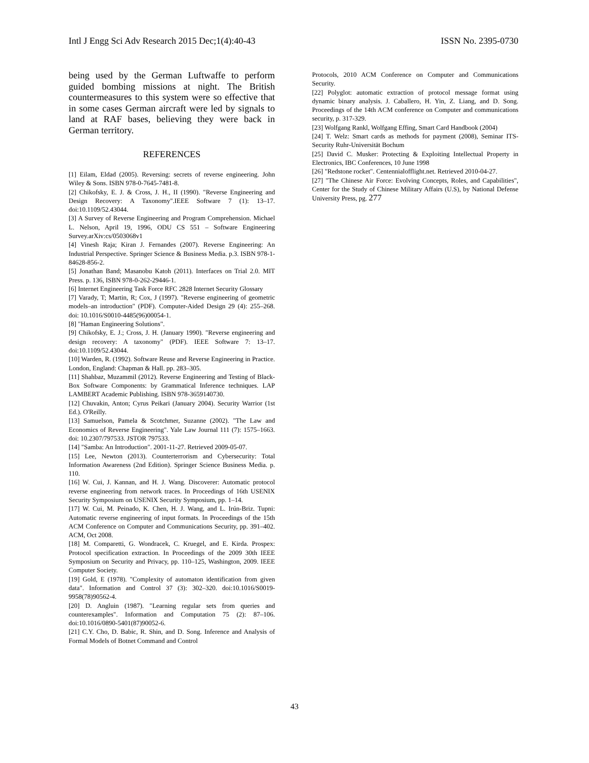Intl J Engg Sci Adv Research 2015 Dec;1(4):40-43 ISSN No. 2395-0730
being used by the German Luftwaffe to perform guided bombing missions at night. The British countermeasures to this system were so effective that in some cases German aircraft were led by signals to land at RAF bases, believing they were back in German territory.
REFERENCES
[1] Eilam, Eldad (2005). Reversing: secrets of reverse engineering. John Wiley & Sons. ISBN 978-0-7645-7481-8.
[2] Chikofsky, E. J. & Cross, J. H., II (1990). "Reverse Engineering and Design Recovery: A Taxonomy".IEEE Software 7 (1): 13–17. doi:10.1109/52.43044.
[3] A Survey of Reverse Engineering and Program Comprehension. Michael L. Nelson, April 19, 1996, ODU CS 551 – Software Engineering Survey.arXiv:cs/0503068v1
[4] Vinesh Raja; Kiran J. Fernandes (2007). Reverse Engineering: An Industrial Perspective. Springer Science & Business Media. p.3. ISBN 978-1-84628-856-2.
[5] Jonathan Band; Masanobu Katoh (2011). Interfaces on Trial 2.0. MIT Press. p. 136, ISBN 978-0-262-29446-1.
[6] Internet Engineering Task Force RFC 2828 Internet Security Glossary
[7] Varady, T; Martin, R; Cox, J (1997). "Reverse engineering of geometric models–an introduction" (PDF). Computer-Aided Design 29 (4): 255–268. doi: 10.1016/S0010-4485(96)00054-1.
[8] "Haman Engineering Solutions".
[9] Chikofsky, E. J.; Cross, J. H. (January 1990). "Reverse engineering and design recovery: A taxonomy" (PDF). IEEE Software 7: 13–17. doi:10.1109/52.43044.
[10] Warden, R. (1992). Software Reuse and Reverse Engineering in Practice. London, England: Chapman & Hall. pp. 283–305.
[11] Shahbaz, Muzammil (2012). Reverse Engineering and Testing of Black-Box Software Components: by Grammatical Inference techniques. LAP LAMBERT Academic Publishing. ISBN 978-3659140730.
[12] Chuvakin, Anton; Cyrus Peikari (January 2004). Security Warrior (1st Ed.). O'Reilly.
[13] Samuelson, Pamela & Scotchmer, Suzanne (2002). "The Law and Economics of Reverse Engineering". Yale Law Journal 111 (7): 1575–1663. doi: 10.2307/797533. JSTOR 797533.
[14] "Samba: An Introduction". 2001-11-27. Retrieved 2009-05-07.
[15] Lee, Newton (2013). Counterterrorism and Cybersecurity: Total Information Awareness (2nd Edition). Springer Science Business Media. p. 110.
[16] W. Cui, J. Kannan, and H. J. Wang. Discoverer: Automatic protocol reverse engineering from network traces. In Proceedings of 16th USENIX Security Symposium on USENIX Security Symposium, pp. 1–14.
[17] W. Cui, M. Peinado, K. Chen, H. J. Wang, and L. Irún-Briz. Tupni: Automatic reverse engineering of input formats. In Proceedings of the 15th ACM Conference on Computer and Communications Security, pp. 391–402. ACM, Oct 2008.
[18] M. Comparetti, G. Wondracek, C. Kruegel, and E. Kirda. Prospex: Protocol specification extraction. In Proceedings of the 2009 30th IEEE Symposium on Security and Privacy, pp. 110–125, Washington, 2009. IEEE Computer Society.
[19] Gold, E (1978). "Complexity of automaton identification from given data". Information and Control 37 (3): 302–320. doi:10.1016/S0019-9958(78)90562-4.
[20] D. Angluin (1987). "Learning regular sets from queries and counterexamples". Information and Computation 75 (2): 87–106. doi:10.1016/0890-5401(87)90052-6.
[21] C.Y. Cho, D. Babic, R. Shin, and D. Song. Inference and Analysis of Formal Models of Botnet Command and Control
Protocols, 2010 ACM Conference on Computer and Communications Security.
[22] Polyglot: automatic extraction of protocol message format using dynamic binary analysis. J. Caballero, H. Yin, Z. Liang, and D. Song. Proceedings of the 14th ACM conference on Computer and communications security, p. 317-329.
[23] Wolfgang Rankl, Wolfgang Effing, Smart Card Handbook (2004)
[24] T. Welz: Smart cards as methods for payment (2008), Seminar ITS-Security Ruhr-Universität Bochum
[25] David C. Musker: Protecting & Exploiting Intellectual Property in Electronics, IBC Conferences, 10 June 1998
[26] "Redstone rocket". Centennialofflight.net. Retrieved 2010-04-27.
[27] "The Chinese Air Force: Evolving Concepts, Roles, and Capabilities", Center for the Study of Chinese Military Affairs (U.S), by National Defense University Press, pg. 277
43